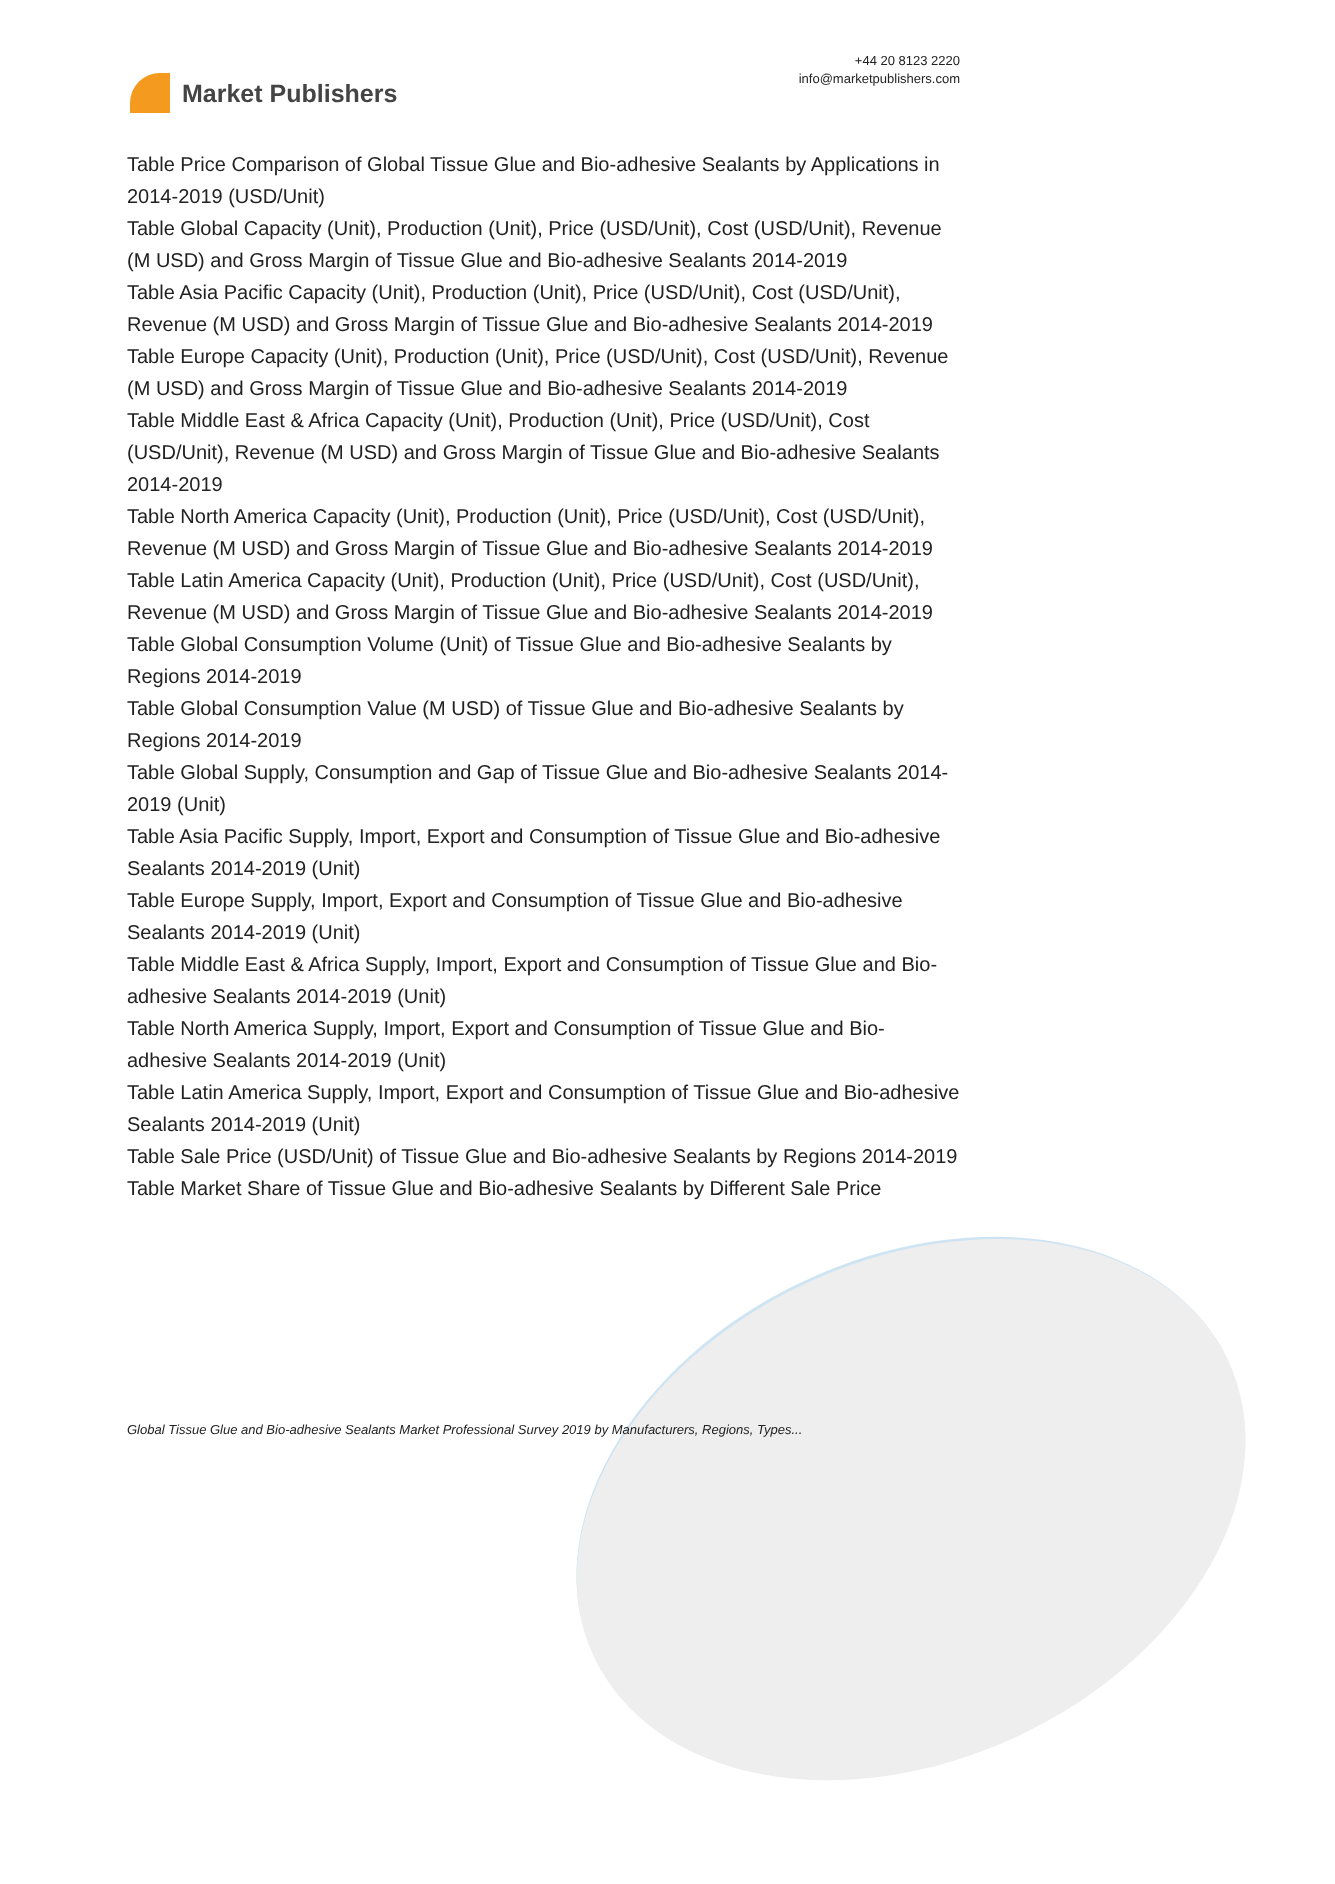Market Publishers
+44 20 8123 2220
info@marketpublishers.com
Table Price Comparison of Global Tissue Glue and Bio-adhesive Sealants by Applications in 2014-2019 (USD/Unit)
Table Global Capacity (Unit), Production (Unit), Price (USD/Unit), Cost (USD/Unit), Revenue (M USD) and Gross Margin of Tissue Glue and Bio-adhesive Sealants 2014-2019
Table Asia Pacific Capacity (Unit), Production (Unit), Price (USD/Unit), Cost (USD/Unit), Revenue (M USD) and Gross Margin of Tissue Glue and Bio-adhesive Sealants 2014-2019
Table Europe Capacity (Unit), Production (Unit), Price (USD/Unit), Cost (USD/Unit), Revenue (M USD) and Gross Margin of Tissue Glue and Bio-adhesive Sealants 2014-2019
Table Middle East & Africa Capacity (Unit), Production (Unit), Price (USD/Unit), Cost (USD/Unit), Revenue (M USD) and Gross Margin of Tissue Glue and Bio-adhesive Sealants 2014-2019
Table North America Capacity (Unit), Production (Unit), Price (USD/Unit), Cost (USD/Unit), Revenue (M USD) and Gross Margin of Tissue Glue and Bio-adhesive Sealants 2014-2019
Table Latin America Capacity (Unit), Production (Unit), Price (USD/Unit), Cost (USD/Unit), Revenue (M USD) and Gross Margin of Tissue Glue and Bio-adhesive Sealants 2014-2019
Table Global Consumption Volume (Unit) of Tissue Glue and Bio-adhesive Sealants by Regions 2014-2019
Table Global Consumption Value (M USD) of Tissue Glue and Bio-adhesive Sealants by Regions 2014-2019
Table Global Supply, Consumption and Gap of Tissue Glue and Bio-adhesive Sealants 2014-2019 (Unit)
Table Asia Pacific Supply, Import, Export and Consumption of Tissue Glue and Bio-adhesive Sealants 2014-2019 (Unit)
Table Europe Supply, Import, Export and Consumption of Tissue Glue and Bio-adhesive Sealants 2014-2019 (Unit)
Table Middle East & Africa Supply, Import, Export and Consumption of Tissue Glue and Bio-adhesive Sealants 2014-2019 (Unit)
Table North America Supply, Import, Export and Consumption of Tissue Glue and Bio-adhesive Sealants 2014-2019 (Unit)
Table Latin America Supply, Import, Export and Consumption of Tissue Glue and Bio-adhesive Sealants 2014-2019 (Unit)
Table Sale Price (USD/Unit) of Tissue Glue and Bio-adhesive Sealants by Regions 2014-2019
Table Market Share of Tissue Glue and Bio-adhesive Sealants by Different Sale Price
Global Tissue Glue and Bio-adhesive Sealants Market Professional Survey 2019 by Manufacturers, Regions, Types...